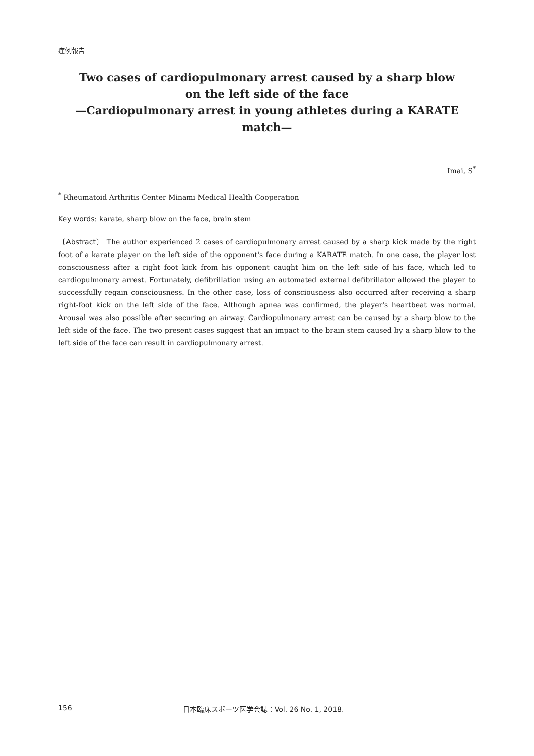症例報告
Two cases of cardiopulmonary arrest caused by a sharp blow
on the left side of the face
—Cardiopulmonary arrest in young athletes during a KARATE match—
Imai, S<sup>*</sup>
<sup>*</sup> Rheumatoid Arthritis Center Minami Medical Health Cooperation
Key words: karate, sharp blow on the face, brain stem
〔Abstract〕 The author experienced 2 cases of cardiopulmonary arrest caused by a sharp kick made by the right foot of a karate player on the left side of the opponent's face during a KARATE match. In one case, the player lost consciousness after a right foot kick from his opponent caught him on the left side of his face, which led to cardiopulmonary arrest. Fortunately, defibrillation using an automated external defibrillator allowed the player to successfully regain consciousness. In the other case, loss of consciousness also occurred after receiving a sharp right-foot kick on the left side of the face. Although apnea was confirmed, the player's heartbeat was normal. Arousal was also possible after securing an airway. Cardiopulmonary arrest can be caused by a sharp blow to the left side of the face. The two present cases suggest that an impact to the brain stem caused by a sharp blow to the left side of the face can result in cardiopulmonary arrest.
156 日本臨床スポーツ医学会誌：Vol. 26 No. 1, 2018.